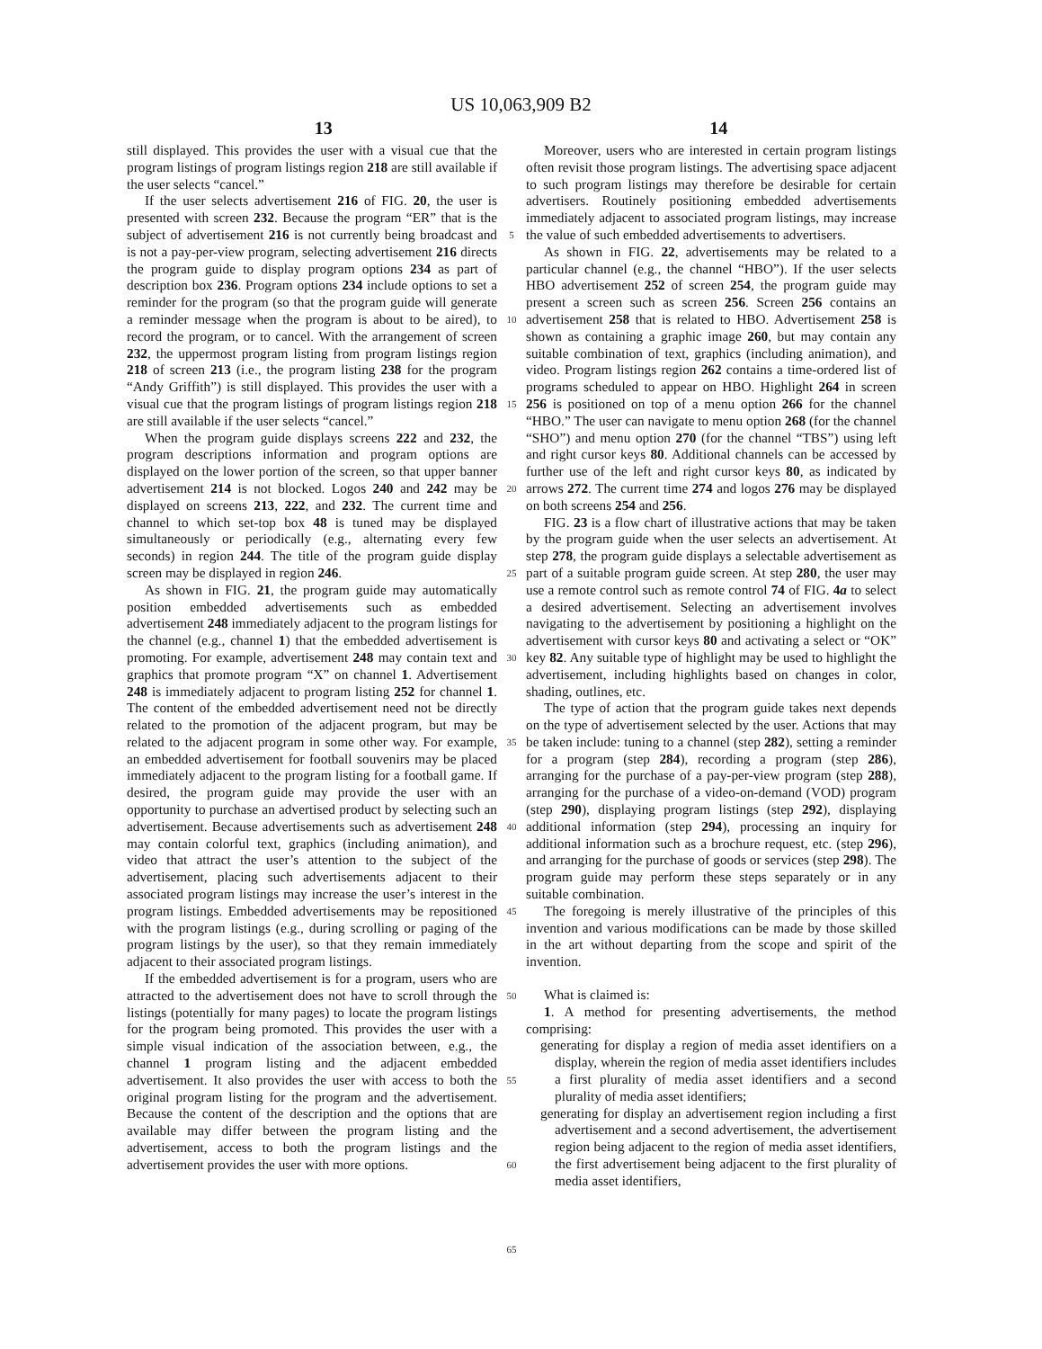US 10,063,909 B2
13 14
still displayed. This provides the user with a visual cue that the program listings of program listings region 218 are still available if the user selects “cancel.”
If the user selects advertisement 216 of FIG. 20, the user is presented with screen 232. Because the program “ER” that is the subject of advertisement 216 is not currently being broadcast and is not a pay-per-view program, selecting advertisement 216 directs the program guide to display program options 234 as part of description box 236. Program options 234 include options to set a reminder for the program (so that the program guide will generate a reminder message when the program is about to be aired), to record the program, or to cancel. With the arrangement of screen 232, the uppermost program listing from program listings region 218 of screen 213 (i.e., the program listing 238 for the program “Andy Griffith”) is still displayed. This provides the user with a visual cue that the program listings of program listings region 218 are still available if the user selects “cancel.”
When the program guide displays screens 222 and 232, the program descriptions information and program options are displayed on the lower portion of the screen, so that upper banner advertisement 214 is not blocked. Logos 240 and 242 may be displayed on screens 213, 222, and 232. The current time and channel to which set-top box 48 is tuned may be displayed simultaneously or periodically (e.g., alternating every few seconds) in region 244. The title of the program guide display screen may be displayed in region 246.
As shown in FIG. 21, the program guide may automatically position embedded advertisements such as embedded advertisement 248 immediately adjacent to the program listings for the channel (e.g., channel 1) that the embedded advertisement is promoting. For example, advertisement 248 may contain text and graphics that promote program “X” on channel 1. Advertisement 248 is immediately adjacent to program listing 252 for channel 1. The content of the embedded advertisement need not be directly related to the promotion of the adjacent program, but may be related to the adjacent program in some other way. For example, an embedded advertisement for football souvenirs may be placed immediately adjacent to the program listing for a football game. If desired, the program guide may provide the user with an opportunity to purchase an advertised product by selecting such an advertisement. Because advertisements such as advertisement 248 may contain colorful text, graphics (including animation), and video that attract the user’s attention to the subject of the advertisement, placing such advertisements adjacent to their associated program listings may increase the user’s interest in the program listings. Embedded advertisements may be repositioned with the program listings (e.g., during scrolling or paging of the program listings by the user), so that they remain immediately adjacent to their associated program listings.
If the embedded advertisement is for a program, users who are attracted to the advertisement does not have to scroll through the listings (potentially for many pages) to locate the program listings for the program being promoted. This provides the user with a simple visual indication of the association between, e.g., the channel 1 program listing and the adjacent embedded advertisement. It also provides the user with access to both the original program listing for the program and the advertisement. Because the content of the description and the options that are available may differ between the program listing and the advertisement, access to both the program listings and the advertisement provides the user with more options.
5
10
15
20
25
30
35
40
45
50
55
60
65
Moreover, users who are interested in certain program listings often revisit those program listings. The advertising space adjacent to such program listings may therefore be desirable for certain advertisers. Routinely positioning embedded advertisements immediately adjacent to associated program listings, may increase the value of such embedded advertisements to advertisers.
As shown in FIG. 22, advertisements may be related to a particular channel (e.g., the channel “HBO”). If the user selects HBO advertisement 252 of screen 254, the program guide may present a screen such as screen 256. Screen 256 contains an advertisement 258 that is related to HBO. Advertisement 258 is shown as containing a graphic image 260, but may contain any suitable combination of text, graphics (including animation), and video. Program listings region 262 contains a time-ordered list of programs scheduled to appear on HBO. Highlight 264 in screen 256 is positioned on top of a menu option 266 for the channel “HBO.” The user can navigate to menu option 268 (for the channel “SHO”) and menu option 270 (for the channel “TBS”) using left and right cursor keys 80. Additional channels can be accessed by further use of the left and right cursor keys 80, as indicated by arrows 272. The current time 274 and logos 276 may be displayed on both screens 254 and 256.
FIG. 23 is a flow chart of illustrative actions that may be taken by the program guide when the user selects an advertisement. At step 278, the program guide displays a selectable advertisement as part of a suitable program guide screen. At step 280, the user may use a remote control such as remote control 74 of FIG. 4a to select a desired advertisement. Selecting an advertisement involves navigating to the advertisement by positioning a highlight on the advertisement with cursor keys 80 and activating a select or “OK” key 82. Any suitable type of highlight may be used to highlight the advertisement, including highlights based on changes in color, shading, outlines, etc.
The type of action that the program guide takes next depends on the type of advertisement selected by the user. Actions that may be taken include: tuning to a channel (step 282), setting a reminder for a program (step 284), recording a program (step 286), arranging for the purchase of a pay-per-view program (step 288), arranging for the purchase of a video-on-demand (VOD) program (step 290), displaying program listings (step 292), displaying additional information (step 294), processing an inquiry for additional information such as a brochure request, etc. (step 296), and arranging for the purchase of goods or services (step 298). The program guide may perform these steps separately or in any suitable combination.
The foregoing is merely illustrative of the principles of this invention and various modifications can be made by those skilled in the art without departing from the scope and spirit of the invention.
What is claimed is:
1. A method for presenting advertisements, the method comprising:
generating for display a region of media asset identifiers on a display, wherein the region of media asset identifiers includes a first plurality of media asset identifiers and a second plurality of media asset identifiers;
generating for display an advertisement region including a first advertisement and a second advertisement, the advertisement region being adjacent to the region of media asset identifiers, the first advertisement being adjacent to the first plurality of media asset identifiers,